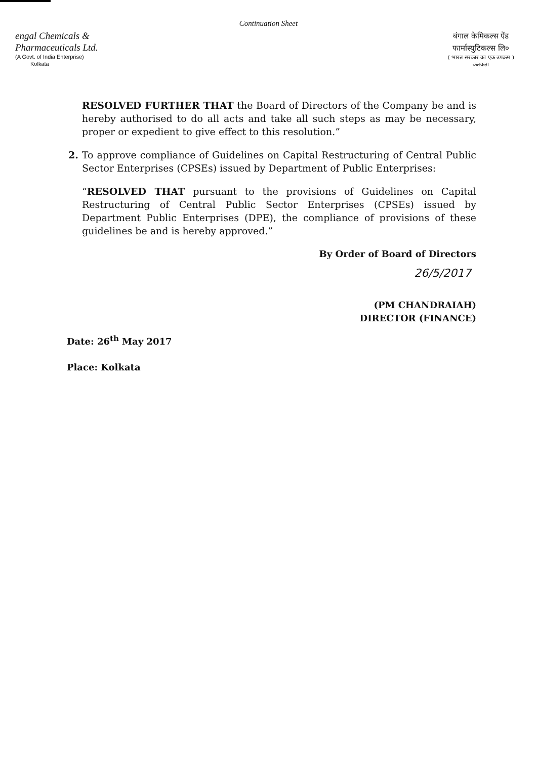Continuation Sheet
engal Chemicals &
Pharmaceuticals Ltd.
(A Govt. of India Enterprise)
Kolkata
बंगाल केमिकल्स ऐंड
फार्मास्युटिकल्स लि०
( भारत सरकार का एक उपक्रम )
कलकता
RESOLVED FURTHER THAT the Board of Directors of the Company be and is hereby authorised to do all acts and take all such steps as may be necessary, proper or expedient to give effect to this resolution.”
2. To approve compliance of Guidelines on Capital Restructuring of Central Public Sector Enterprises (CPSEs) issued by Department of Public Enterprises:
“RESOLVED THAT pursuant to the provisions of Guidelines on Capital Restructuring of Central Public Sector Enterprises (CPSEs) issued by Department Public Enterprises (DPE), the compliance of provisions of these guidelines be and is hereby approved.”
By Order of Board of Directors
26/5/2017
(PM CHANDRAIAH)
DIRECTOR (FINANCE)
Date: 26<sup>th</sup> May 2017
Place: Kolkata